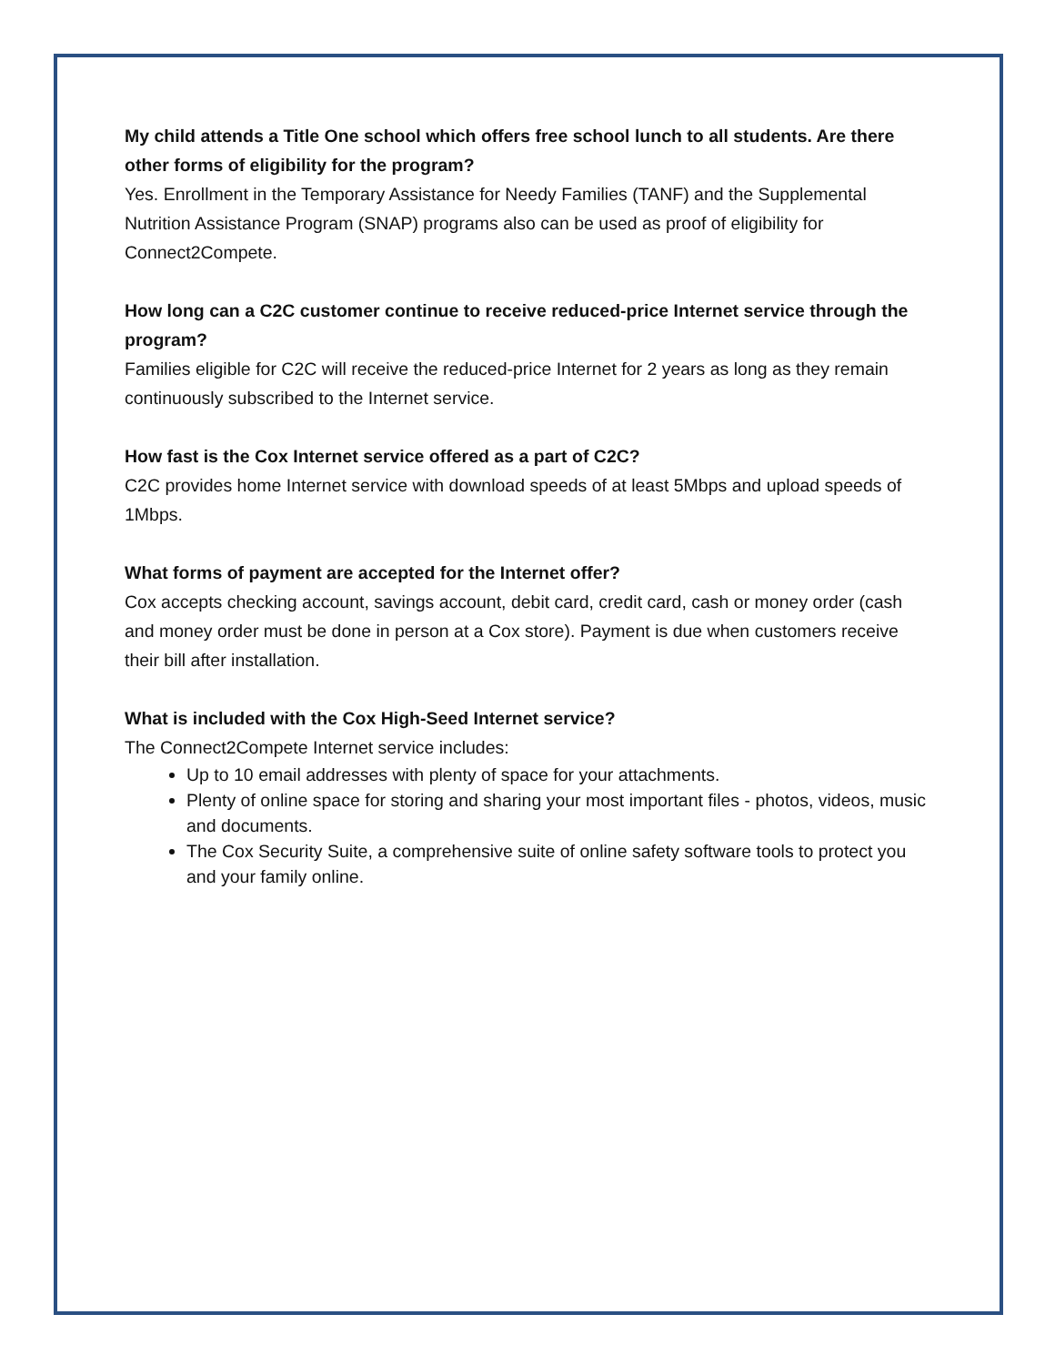My child attends a Title One school which offers free school lunch to all students. Are there other forms of eligibility for the program?
Yes. Enrollment in the Temporary Assistance for Needy Families (TANF) and the Supplemental Nutrition Assistance Program (SNAP) programs also can be used as proof of eligibility for Connect2Compete.
How long can a C2C customer continue to receive reduced-price Internet service through the program?
Families eligible for C2C will receive the reduced-price Internet for 2 years as long as they remain continuously subscribed to the Internet service.
How fast is the Cox Internet service offered as a part of C2C?
C2C provides home Internet service with download speeds of at least 5Mbps and upload speeds of 1Mbps.
What forms of payment are accepted for the Internet offer?
Cox accepts checking account, savings account, debit card, credit card, cash or money order (cash and money order must be done in person at a Cox store). Payment is due when customers receive their bill after installation.
What is included with the Cox High-Seed Internet service?
The Connect2Compete Internet service includes:
Up to 10 email addresses with plenty of space for your attachments.
Plenty of online space for storing and sharing your most important files - photos, videos, music and documents.
The Cox Security Suite, a comprehensive suite of online safety software tools to protect you and your family online.